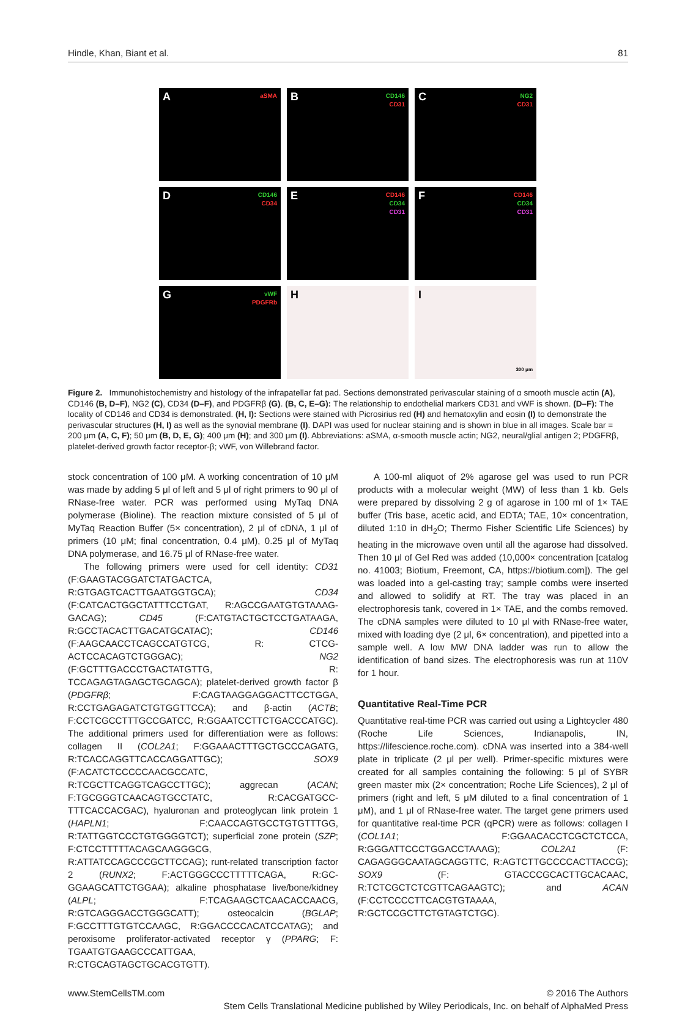Hindle, Khan, Biant et al. 81
A aSMA
B CD146
CD31
C NG2
CD31
D CD146
CD34
E CD146
CD34
CD31
F CD146
CD34
CD31
G vWF
PDGFRb
H
I
300 μm
Figure 2. Immunohistochemistry and histology of the infrapatellar fat pad. Sections demonstrated perivascular staining of α smooth muscle actin (A), CD146 (B, D–F), NG2 (C), CD34 (D–F), and PDGFRβ (G). (B, C, E–G): The relationship to endothelial markers CD31 and vWF is shown. (D–F): The locality of CD146 and CD34 is demonstrated. (H, I): Sections were stained with Picrosirius red (H) and hematoxylin and eosin (I) to demonstrate the perivascular structures (H, I) as well as the synovial membrane (I). DAPI was used for nuclear staining and is shown in blue in all images. Scale bar = 200 μm (A, C, F); 50 μm (B, D, E, G); 400 μm (H); and 300 μm (I). Abbreviations: aSMA, α-smooth muscle actin; NG2, neural/glial antigen 2; PDGFRβ, platelet-derived growth factor receptor-β; vWF, von Willebrand factor.
stock concentration of 100 μM. A working concentration of 10 μM was made by adding 5 μl of left and 5 μl of right primers to 90 μl of RNase-free water. PCR was performed using MyTaq DNA polymerase (Bioline). The reaction mixture consisted of 5 μl of MyTaq Reaction Buffer (5× concentration), 2 μl of cDNA, 1 μl of primers (10 μM; final concentration, 0.4 μM), 0.25 μl of MyTaq DNA polymerase, and 16.75 μl of RNase-free water.
The following primers were used for cell identity: CD31 (F:GAAGTACGGATCTATGACTCA, R:GTGAGTCACTTGAATGGTGCA); CD34 (F:CATCACTGGCTATTTCCTGAT, R:AGCCGAATGTGTAAAG­GACAG); CD45 (F:CATGTACTGCTCCTGATAAGA, R:GCCTACACTT­GACATGCATAC); CD146 (F:AAGCAACCTCAGCCATGTCG, R: CTCG­ACTCCACAGTCTGGGAC); NG2 (F:GCTTTGACCCTGACTATGTTG, R: TCCAGAGTAGAGCTGCAGCA); platelet-derived growth factor β (PDGFRβ; F:CAGTAAGGAGGACTTCCTGGA, R:CCTGAGAGATCT­GTGGTTCCA); and β-actin (ACTB; F:CCTCGCCTTTGCCGATCC, R:GGAATCCTTCTGACCCATGC). The additional primers used for differentiation were as follows: collagen II (COL2A1; F:GGAAA­CTTTGCTGCCCAGATG, R:TCACCAGGTTCACCAGGATTGC); SOX9 (F:ACATCTCCCCCAACGCCATC, R:TCGCTTCAGGTCAGCCTTGC); aggrecan (ACAN; F:TGCGGGTCAACAGTGCCTATC, R:CACGATGCC­TTTCACCACGAC), hyaluronan and proteoglycan link protein 1 (HAPLN1; F:CAACCAGTGCCTGTGTTTGG, R:TATTGGTCCCTGT­GGGGTCT); superficial zone protein (SZP; F:CTCCTTTTTACAG­CAAGGGCG, R:ATTATCCAGCCCGCTTCCAG); runt-related tran­scription factor 2 (RUNX2; F:ACTGGGCCCTTTTTCAGA, R:GC­GGAAGCATTCTGGAA); alkaline phosphatase live/bone/kidney (ALPL; F:TCAGAAGCTCAACACCAACG, R:GTCAGGGACCTGGGCATT); osteo­calcin (BGLAP; F:GCCTTTGTGTCCAAGC, R:GGACCCCACATCCATAG); and peroxisome proliferator-activated receptor γ (PPARG; F: TGAATGTGAAGCCCATTGAA, R:CTGCAGTAGCTGCACGTGTT).
A 100-ml aliquot of 2% agarose gel was used to run PCR products with a molecular weight (MW) of less than 1 kb. Gels were prepared by dissolving 2 g of agarose in 100 ml of 1× TAE buffer (Tris base, acetic acid, and EDTA; TAE, 10× concentration, diluted 1:10 in dH<sub>2</sub>O; Thermo Fisher Scientific Life Sciences) by heating in the microwave oven until all the agarose had dissolved. Then 10 μl of Gel Red was added (10,000× concentration [catalog no. 41003; Biotium, Freemont, CA, https://biotium.com]). The gel was loaded into a gel-casting tray; sample combs were inserted and allowed to solidify at RT. The tray was placed in an electrophoresis tank, covered in 1× TAE, and the combs removed. The cDNA samples were diluted to 10 μl with RNase-free water, mixed with loading dye (2 μl, 6× concentration), and pipetted into a sample well. A low MW DNA ladder was run to allow the identification of band sizes. The electrophoresis was run at 110V for 1 hour.
Quantitative Real-Time PCR
Quantitative real-time PCR was carried out using a Lightcycler 480 (Roche Life Sciences, Indianapolis, IN, https://lifescience.roche.com). cDNA was inserted into a 384-well plate in triplicate (2 μl per well). Primer-specific mixtures were created for all samples containing the following: 5 μl of SYBR green master mix (2× concentration; Roche Life Sciences), 2 μl of primers (right and left, 5 μM diluted to a final concentration of 1 μM), and 1 μl of RNase-free water. The target gene primers used for quantitative real-time PCR (qPCR) were as follows: collagen I (COL1A1; F:GGAA­CACCTCGCTCTCCA, R:GGGATTCCCTGGACCTAAAG); COL2A1 (F: CAGAGGGCAATAGCAGGTTC, R:AGTCTTGCCCCACTTACCG); SOX9 (F: GTACCCGCACTTGCACAAC, R:TCTCGCTCTCGTTCAGAAGTC); and ACAN (F:CCTCCCCTTCACGTGTAAAA, R:GCTCCGCTTCTGTAGTCTGC).
www.StemCellsTM.com © 2016 The Authors
Stem Cells Translational Medicine published by Wiley Periodicals, Inc. on behalf of AlphaMed Press